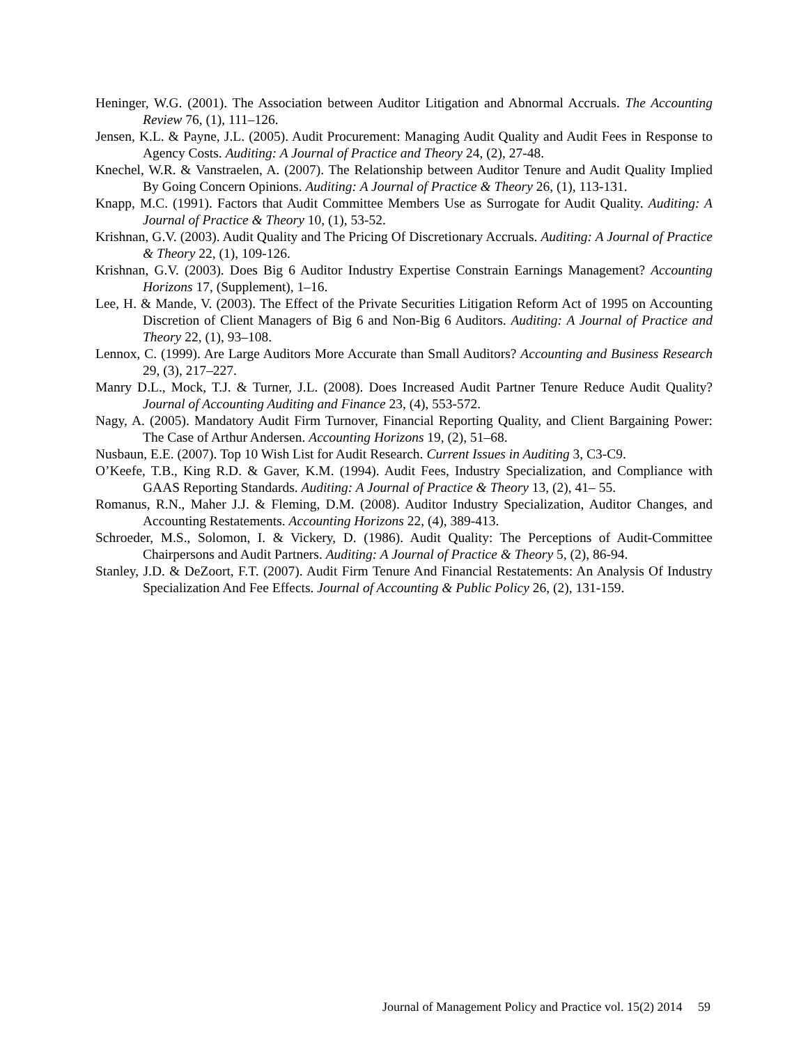Heninger, W.G. (2001). The Association between Auditor Litigation and Abnormal Accruals. The Accounting Review 76, (1), 111–126.
Jensen, K.L. & Payne, J.L. (2005). Audit Procurement: Managing Audit Quality and Audit Fees in Response to Agency Costs. Auditing: A Journal of Practice and Theory 24, (2), 27-48.
Knechel, W.R. & Vanstraelen, A. (2007). The Relationship between Auditor Tenure and Audit Quality Implied By Going Concern Opinions. Auditing: A Journal of Practice & Theory 26, (1), 113-131.
Knapp, M.C. (1991). Factors that Audit Committee Members Use as Surrogate for Audit Quality. Auditing: A Journal of Practice & Theory 10, (1), 53-52.
Krishnan, G.V. (2003). Audit Quality and The Pricing Of Discretionary Accruals. Auditing: A Journal of Practice & Theory 22, (1), 109-126.
Krishnan, G.V. (2003). Does Big 6 Auditor Industry Expertise Constrain Earnings Management? Accounting Horizons 17, (Supplement), 1–16.
Lee, H. & Mande, V. (2003). The Effect of the Private Securities Litigation Reform Act of 1995 on Accounting Discretion of Client Managers of Big 6 and Non-Big 6 Auditors. Auditing: A Journal of Practice and Theory 22, (1), 93–108.
Lennox, C. (1999). Are Large Auditors More Accurate than Small Auditors? Accounting and Business Research 29, (3), 217–227.
Manry D.L., Mock, T.J. & Turner, J.L. (2008). Does Increased Audit Partner Tenure Reduce Audit Quality? Journal of Accounting Auditing and Finance 23, (4), 553-572.
Nagy, A. (2005). Mandatory Audit Firm Turnover, Financial Reporting Quality, and Client Bargaining Power: The Case of Arthur Andersen. Accounting Horizons 19, (2), 51–68.
Nusbaun, E.E. (2007). Top 10 Wish List for Audit Research. Current Issues in Auditing 3, C3-C9.
O’Keefe, T.B., King R.D. & Gaver, K.M. (1994). Audit Fees, Industry Specialization, and Compliance with GAAS Reporting Standards. Auditing: A Journal of Practice & Theory 13, (2), 41– 55.
Romanus, R.N., Maher J.J. & Fleming, D.M. (2008). Auditor Industry Specialization, Auditor Changes, and Accounting Restatements. Accounting Horizons 22, (4), 389-413.
Schroeder, M.S., Solomon, I. & Vickery, D. (1986). Audit Quality: The Perceptions of Audit-Committee Chairpersons and Audit Partners. Auditing: A Journal of Practice & Theory 5, (2), 86-94.
Stanley, J.D. & DeZoort, F.T. (2007). Audit Firm Tenure And Financial Restatements: An Analysis Of Industry Specialization And Fee Effects. Journal of Accounting & Public Policy 26, (2), 131-159.
Journal of Management Policy and Practice vol. 15(2) 2014 59